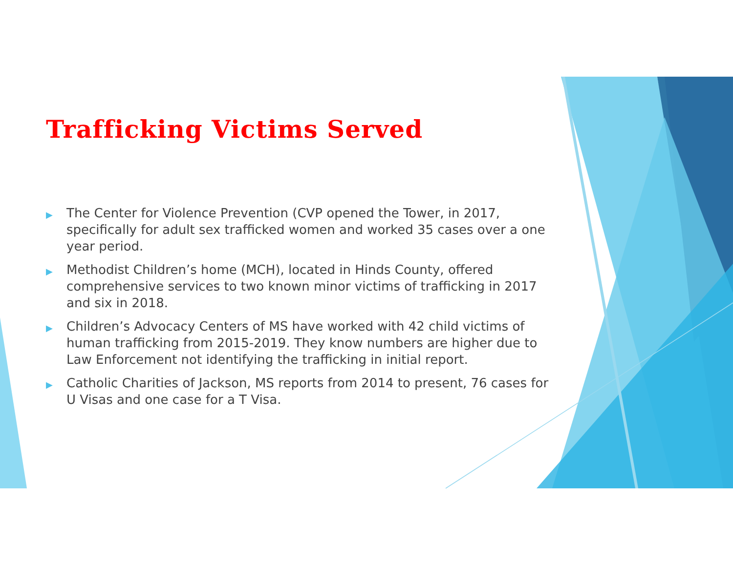Trafficking Victims Served
▶ The Center for Violence Prevention (CVP opened the Tower, in 2017, specifically for adult sex trafficked women and worked 35 cases over a one year period.
▶ Methodist Children’s home (MCH), located in Hinds County, offered comprehensive services to two known minor victims of trafficking in 2017 and six in 2018.
▶ Children’s Advocacy Centers of MS have worked with 42 child victims of human trafficking from 2015-2019. They know numbers are higher due to Law Enforcement not identifying the trafficking in initial report.
▶ Catholic Charities of Jackson, MS reports from 2014 to present, 76 cases for U Visas and one case for a T Visa.